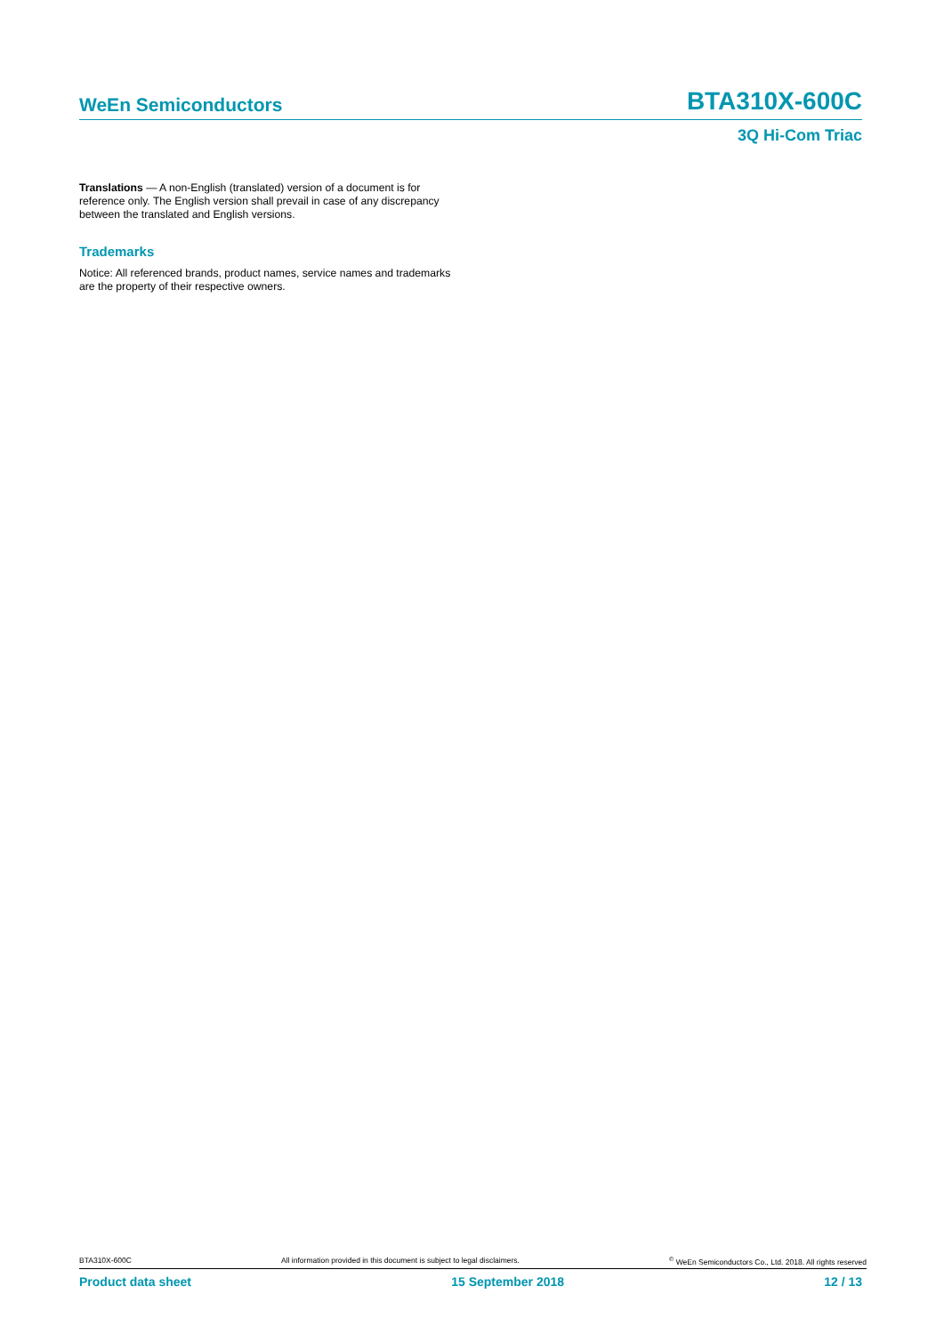WeEn Semiconductors BTA310X-600C
3Q Hi-Com Triac
Translations — A non-English (translated) version of a document is for reference only. The English version shall prevail in case of any discrepancy between the translated and English versions.
Trademarks
Notice: All referenced brands, product names, service names and trademarks are the property of their respective owners.
BTA310X-600C All information provided in this document is subject to legal disclaimers.<sup>©</sup> WeEn Semiconductors Co., Ltd. 2018. All rights reserved
Product data sheet 15 September 2018 12 / 13